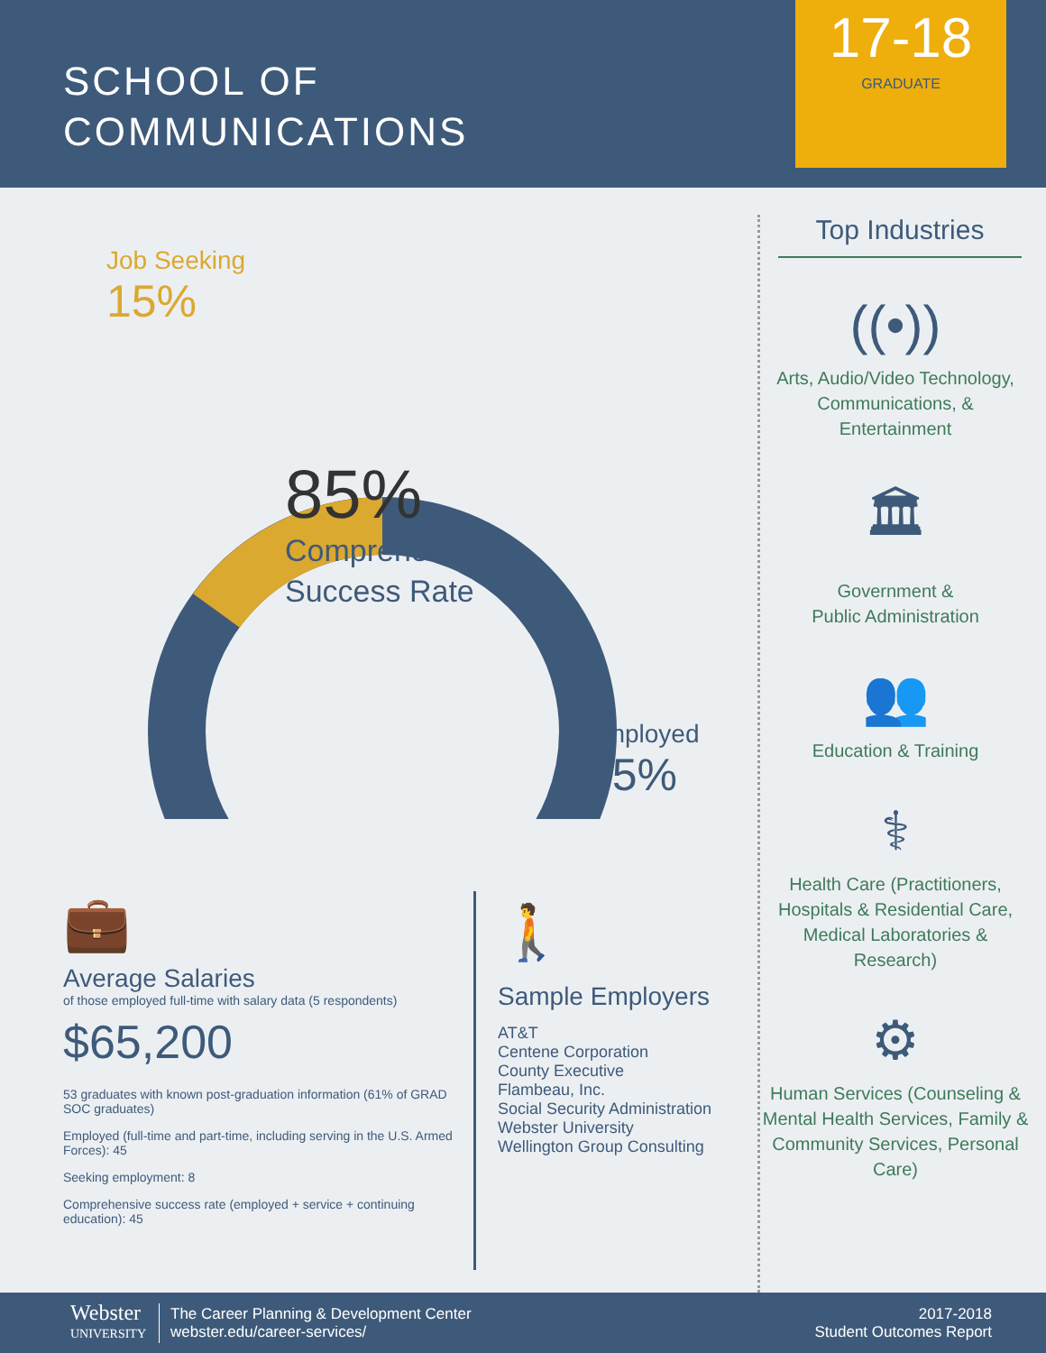SCHOOL OF
COMMUNICATIONS
17-18
GRADUATE
Job Seeking
15%
85%
Comprehensive
Success Rate
Employed
85%
💼
Average Salaries
of those employed full-time with salary data (5 respondents)
$65,200
53 graduates with known post-graduation information (61% of GRAD SOC graduates)
Employed (full-time and part-time, including serving in the U.S. Armed Forces): 45
Seeking employment: 8
Comprehensive success rate (employed + service + continuing education): 45
🚶
Sample Employers
AT&T
Centene Corporation
County Executive
Flambeau, Inc.
Social Security Administration
Webster University
Wellington Group Consulting
Top Industries
((•))
Arts, Audio/Video Technology, Communications, & Entertainment
🏛
Government &
Public Administration
👥
Education & Training
⚕
Health Care (Practitioners, Hospitals & Residential Care, Medical Laboratories & Research)
⚙
Human Services (Counseling & Mental Health Services, Family & Community Services, Personal Care)
Webster
UNIVERSITY
The Career Planning & Development Center
webster.edu/career-services/
2017-2018
Student Outcomes Report